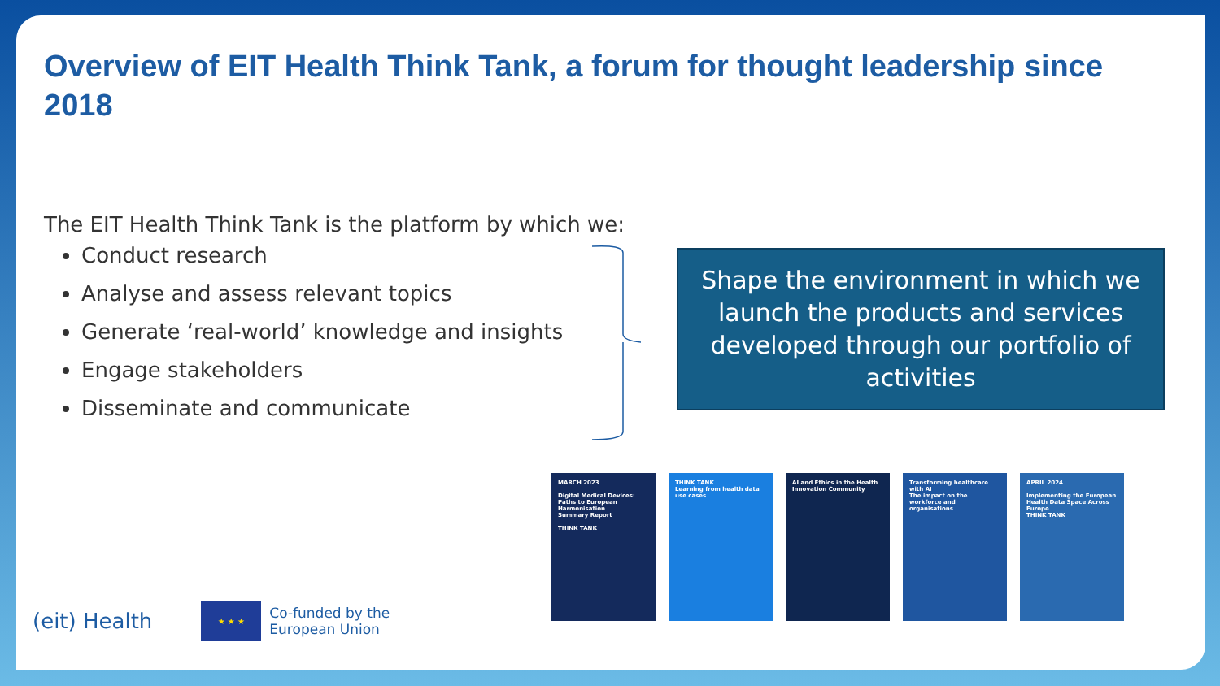Overview of EIT Health Think Tank, a forum for thought leadership since 2018
The EIT Health Think Tank is the platform by which we:
Conduct research
Analyse and assess relevant topics
Generate ‘real-world’ knowledge and insights
Engage stakeholders
Disseminate and communicate
Shape the environment in which we launch the products and services developed through our portfolio of activities
MARCH 2023
Digital Medical Devices: Paths to European Harmonisation
Summary Report
THINK TANK
THINK TANK
Learning from health data use cases
AI and Ethics in the Health Innovation Community
Transforming healthcare with AI
The impact on the workforce and organisations
APRIL 2024
Implementing the European Health Data Space Across Europe
THINK TANK
(eit) Health
★ ★ ★
Co-funded by the
European Union